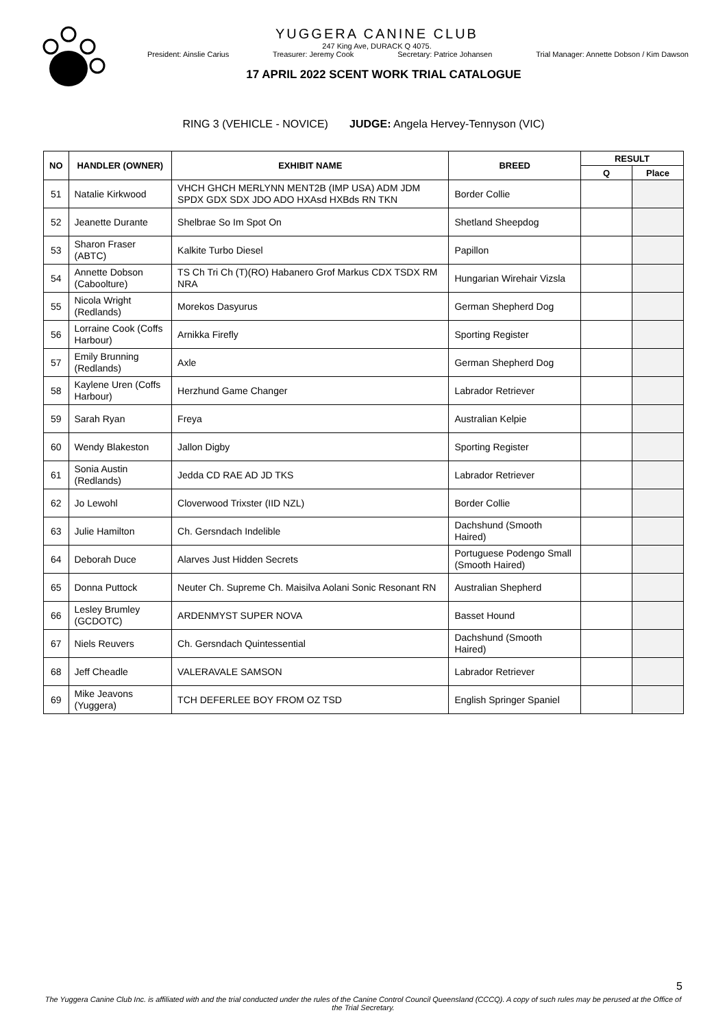YUGGERA CANINE CLUB
247 King Ave, DURACK Q 4075.
President: Ainslie Carius Treasurer: Jeremy Cook Secretary: Patrice Johansen Trial Manager: Annette Dobson / Kim Dawson
17 APRIL 2022 SCENT WORK TRIAL CATALOGUE
RING 3 (VEHICLE - NOVICE) JUDGE: Angela Hervey-Tennyson (VIC)
| NO | HANDLER (OWNER) | EXHIBIT NAME | BREED | RESULT | |
| --- | --- | --- | --- | --- | --- |
| | | | | Q | Place |
| 51 | Natalie Kirkwood | VHCH GHCH MERLYNN MENT2B (IMP USA) ADM JDM SPDX GDX SDX JDO ADO HXAsd HXBds RN TKN | Border Collie | | |
| 52 | Jeanette Durante | Shelbrae So Im Spot On | Shetland Sheepdog | | |
| 53 | Sharon Fraser (ABTC) | Kalkite Turbo Diesel | Papillon | | |
| 54 | Annette Dobson (Caboolture) | TS Ch Tri Ch (T)(RO) Habanero Grof Markus CDX TSDX RM NRA | Hungarian Wirehair Vizsla | | |
| 55 | Nicola Wright (Redlands) | Morekos Dasyurus | German Shepherd Dog | | |
| 56 | Lorraine Cook (Coffs Harbour) | Arnikka Firefly | Sporting Register | | |
| 57 | Emily Brunning (Redlands) | Axle | German Shepherd Dog | | |
| 58 | Kaylene Uren (Coffs Harbour) | Herzhund Game Changer | Labrador Retriever | | |
| 59 | Sarah Ryan | Freya | Australian Kelpie | | |
| 60 | Wendy Blakeston | Jallon Digby | Sporting Register | | |
| 61 | Sonia Austin (Redlands) | Jedda CD RAE AD JD TKS | Labrador Retriever | | |
| 62 | Jo Lewohl | Cloverwood Trixster (IID NZL) | Border Collie | | |
| 63 | Julie Hamilton | Ch. Gersndach Indelible | Dachshund (Smooth Haired) | | |
| 64 | Deborah Duce | Alarves Just Hidden Secrets | Portuguese Podengo Small (Smooth Haired) | | |
| 65 | Donna Puttock | Neuter Ch. Supreme Ch. Maisilva Aolani Sonic Resonant RN | Australian Shepherd | | |
| 66 | Lesley Brumley (GCDOTC) | ARDENMYST SUPER NOVA | Basset Hound | | |
| 67 | Niels Reuvers | Ch. Gersndach Quintessential | Dachshund (Smooth Haired) | | |
| 68 | Jeff Cheadle | VALERAVALE SAMSON | Labrador Retriever | | |
| 69 | Mike Jeavons (Yuggera) | TCH DEFERLEE BOY FROM OZ TSD | English Springer Spaniel | | |
5
The Yuggera Canine Club Inc. is affiliated with and the trial conducted under the rules of the Canine Control Council Queensland (CCCQ). A copy of such rules may be perused at the Office of the Trial Secretary.